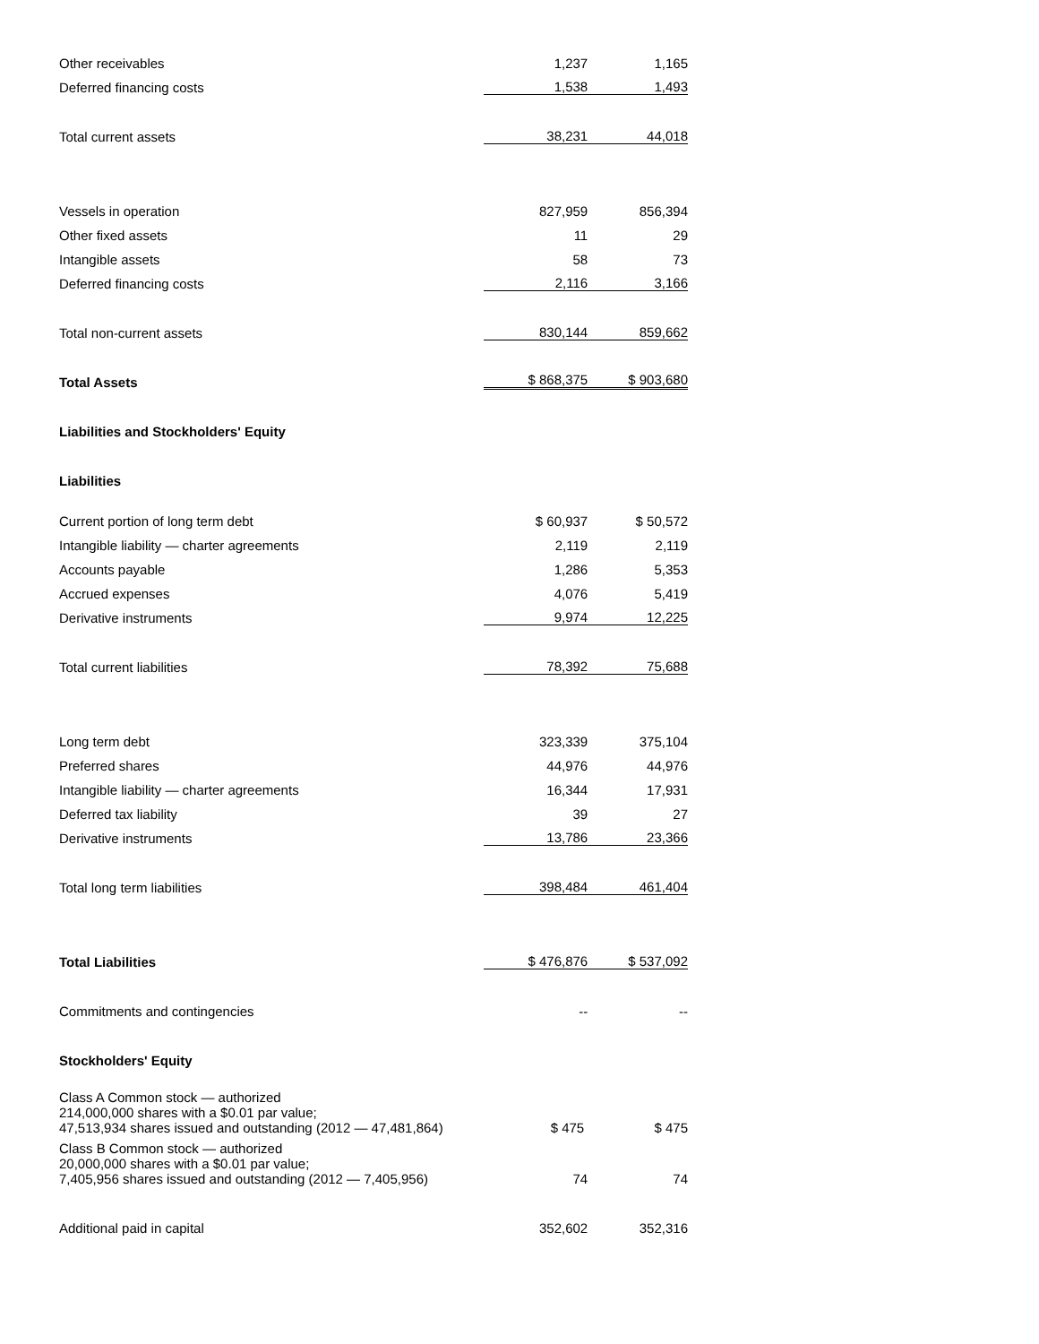| Other receivables | 1,237 | 1,165 |
| Deferred financing costs | 1,538 | 1,493 |
| Total current assets | 38,231 | 44,018 |
| Vessels in operation | 827,959 | 856,394 |
| Other fixed assets | 11 | 29 |
| Intangible assets | 58 | 73 |
| Deferred financing costs | 2,116 | 3,166 |
| Total non-current assets | 830,144 | 859,662 |
| Total Assets | $ 868,375 | $ 903,680 |
| Liabilities and Stockholders' Equity | | |
| Liabilities | | |
| Current portion of long term debt | $ 60,937 | $ 50,572 |
| Intangible liability — charter agreements | 2,119 | 2,119 |
| Accounts payable | 1,286 | 5,353 |
| Accrued expenses | 4,076 | 5,419 |
| Derivative instruments | 9,974 | 12,225 |
| Total current liabilities | 78,392 | 75,688 |
| Long term debt | 323,339 | 375,104 |
| Preferred shares | 44,976 | 44,976 |
| Intangible liability — charter agreements | 16,344 | 17,931 |
| Deferred tax liability | 39 | 27 |
| Derivative instruments | 13,786 | 23,366 |
| Total long term liabilities | 398,484 | 461,404 |
| Total Liabilities | $ 476,876 | $ 537,092 |
| Commitments and contingencies | -- | -- |
| Stockholders' Equity | | |
| Class A Common stock — authorized 214,000,000 shares with a $0.01 par value; 47,513,934 shares issued and outstanding (2012 — 47,481,864) | $ 475 | $ 475 |
| Class B Common stock — authorized 20,000,000 shares with a $0.01 par value; 7,405,956 shares issued and outstanding (2012 — 7,405,956) | 74 | 74 |
| Additional paid in capital | 352,602 | 352,316 |